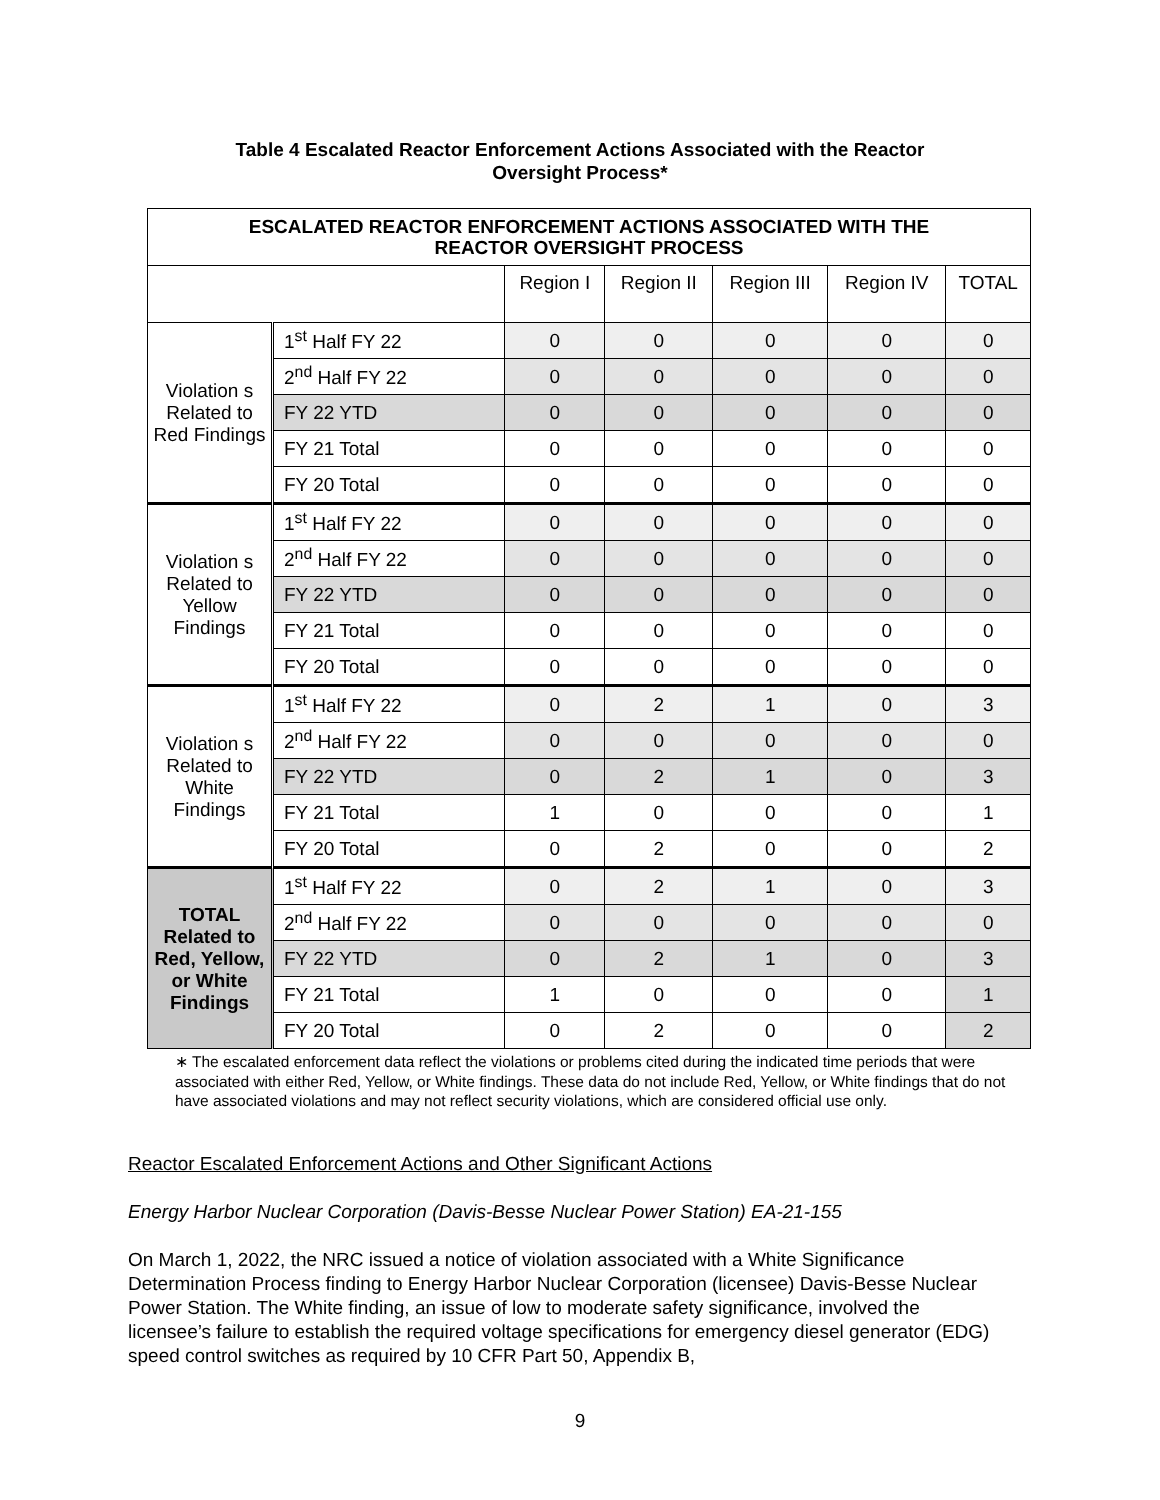Table 4 Escalated Reactor Enforcement Actions Associated with the Reactor
Oversight Process*
| ESCALATED REACTOR ENFORCEMENT ACTIONS ASSOCIATED WITH THE REACTOR OVERSIGHT PROCESS | | | | | | |
| | | Region I | Region II | Region III | Region IV | TOTAL |
| Violation s Related to Red Findings | 1<sup>st</sup> Half FY 22 | 0 | 0 | 0 | 0 | 0 |
| | 2<sup>nd</sup> Half FY 22 | 0 | 0 | 0 | 0 | 0 |
| | FY 22 YTD | 0 | 0 | 0 | 0 | 0 |
| | FY 21 Total | 0 | 0 | 0 | 0 | 0 |
| | FY 20 Total | 0 | 0 | 0 | 0 | 0 |
| Violation s Related to Yellow Findings | 1<sup>st</sup> Half FY 22 | 0 | 0 | 0 | 0 | 0 |
| | 2<sup>nd</sup> Half FY 22 | 0 | 0 | 0 | 0 | 0 |
| | FY 22 YTD | 0 | 0 | 0 | 0 | 0 |
| | FY 21 Total | 0 | 0 | 0 | 0 | 0 |
| | FY 20 Total | 0 | 0 | 0 | 0 | 0 |
| Violation s Related to White Findings | 1<sup>st</sup> Half FY 22 | 0 | 2 | 1 | 0 | 3 |
| | 2<sup>nd</sup> Half FY 22 | 0 | 0 | 0 | 0 | 0 |
| | FY 22 YTD | 0 | 2 | 1 | 0 | 3 |
| | FY 21 Total | 1 | 0 | 0 | 0 | 1 |
| | FY 20 Total | 0 | 2 | 0 | 0 | 2 |
| TOTAL Related to Red, Yellow, or White Findings | 1<sup>st</sup> Half FY 22 | 0 | 2 | 1 | 0 | 3 |
| | 2<sup>nd</sup> Half FY 22 | 0 | 0 | 0 | 0 | 0 |
| | FY 22 YTD | 0 | 2 | 1 | 0 | 3 |
| | FY 21 Total | 1 | 0 | 0 | 0 | 1 |
| | FY 20 Total | 0 | 2 | 0 | 0 | 2 |
∗ The escalated enforcement data reflect the violations or problems cited during the indicated time periods that were associated with either Red, Yellow, or White findings. These data do not include Red, Yellow, or White findings that do not have associated violations and may not reflect security violations, which are considered official use only.
Reactor Escalated Enforcement Actions and Other Significant Actions
Energy Harbor Nuclear Corporation (Davis-Besse Nuclear Power Station) EA-21-155
On March 1, 2022, the NRC issued a notice of violation associated with a White Significance Determination Process finding to Energy Harbor Nuclear Corporation (licensee) Davis-Besse Nuclear Power Station. The White finding, an issue of low to moderate safety significance, involved the licensee’s failure to establish the required voltage specifications for emergency diesel generator (EDG) speed control switches as required by 10 CFR Part 50, Appendix B,
9